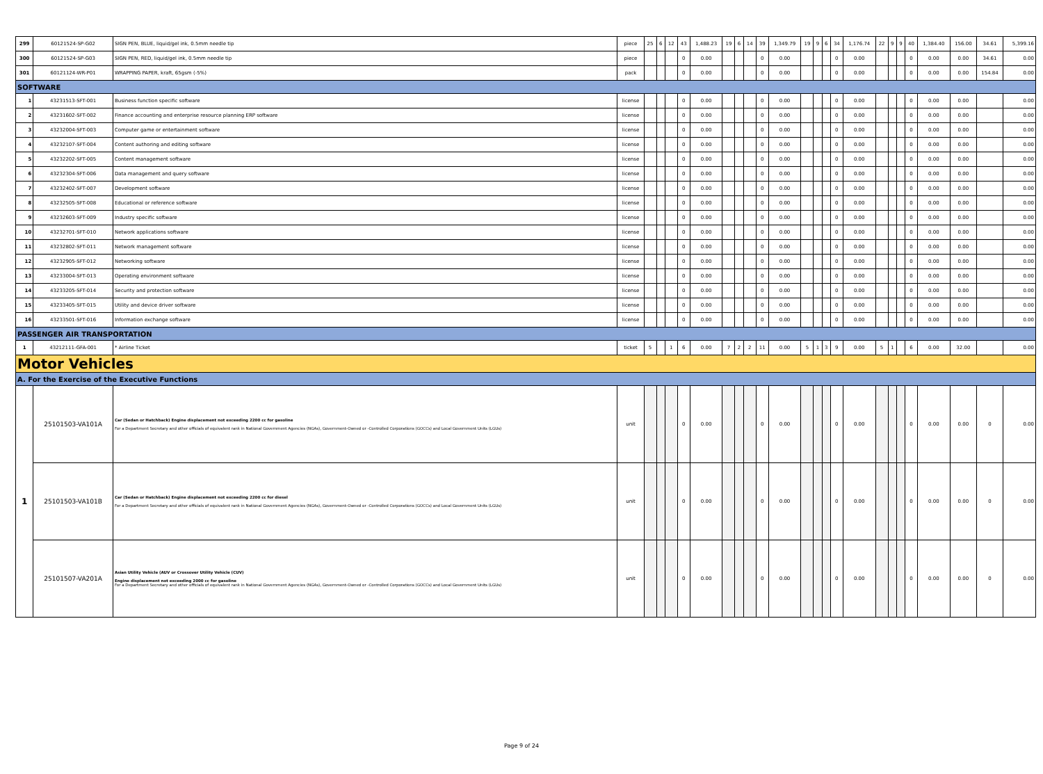| 299 | 60121524-SP-G02 | SIGN PEN, BLUE, liquid/gel ink, 0.5mm needle tip | piece | 25 | 6 | 12 | 43 | 1,488.23 | 19 | 6 | 14 | 39 | 1,349.79 | 19 | 9 | 6 | 34 | 1,176.74 | 22 | 9 | 9 | 40 | 1,384.40 | 156.00 | 34.61 | 5,399.16 |
| 300 | 60121524-SP-G03 | SIGN PEN, RED, liquid/gel ink, 0.5mm needle tip | piece | | | | 0 | 0.00 | | | | 0 | 0.00 | | | | 0 | 0.00 | | | | 0 | 0.00 | 0.00 | 34.61 | 0.00 |
| 301 | 60121124-WR-P01 | WRAPPING PAPER, kraft, 65gsm (-5%) | pack | | | | 0 | 0.00 | | | | 0 | 0.00 | | | | 0 | 0.00 | | | | 0 | 0.00 | 0.00 | 154.84 | 0.00 |
| SOFTWARE | | | | | | | | | | | | | | | | | | | | | | | | | | |
| 1 | 43231513-SFT-001 | Business function specific software | license | | | | 0 | 0.00 | | | | 0 | 0.00 | | | | 0 | 0.00 | | | | 0 | 0.00 | 0.00 | | 0.00 |
| 2 | 43231602-SFT-002 | Finance accounting and enterprise resource planning ERP software | license | | | | 0 | 0.00 | | | | 0 | 0.00 | | | | 0 | 0.00 | | | | 0 | 0.00 | 0.00 | | 0.00 |
| 3 | 43232004-SFT-003 | Computer game or entertainment software | license | | | | 0 | 0.00 | | | | 0 | 0.00 | | | | 0 | 0.00 | | | | 0 | 0.00 | 0.00 | | 0.00 |
| 4 | 43232107-SFT-004 | Content authoring and editing software | license | | | | 0 | 0.00 | | | | 0 | 0.00 | | | | 0 | 0.00 | | | | 0 | 0.00 | 0.00 | | 0.00 |
| 5 | 43232202-SFT-005 | Content management software | license | | | | 0 | 0.00 | | | | 0 | 0.00 | | | | 0 | 0.00 | | | | 0 | 0.00 | 0.00 | | 0.00 |
| 6 | 43232304-SFT-006 | Data management and query software | license | | | | 0 | 0.00 | | | | 0 | 0.00 | | | | 0 | 0.00 | | | | 0 | 0.00 | 0.00 | | 0.00 |
| 7 | 43232402-SFT-007 | Development software | license | | | | 0 | 0.00 | | | | 0 | 0.00 | | | | 0 | 0.00 | | | | 0 | 0.00 | 0.00 | | 0.00 |
| 8 | 43232505-SFT-008 | Educational or reference software | license | | | | 0 | 0.00 | | | | 0 | 0.00 | | | | 0 | 0.00 | | | | 0 | 0.00 | 0.00 | | 0.00 |
| 9 | 43232603-SFT-009 | Industry specific software | license | | | | 0 | 0.00 | | | | 0 | 0.00 | | | | 0 | 0.00 | | | | 0 | 0.00 | 0.00 | | 0.00 |
| 10 | 43232701-SFT-010 | Network applications software | license | | | | 0 | 0.00 | | | | 0 | 0.00 | | | | 0 | 0.00 | | | | 0 | 0.00 | 0.00 | | 0.00 |
| 11 | 43232802-SFT-011 | Network management software | license | | | | 0 | 0.00 | | | | 0 | 0.00 | | | | 0 | 0.00 | | | | 0 | 0.00 | 0.00 | | 0.00 |
| 12 | 43232905-SFT-012 | Networking software | license | | | | 0 | 0.00 | | | | 0 | 0.00 | | | | 0 | 0.00 | | | | 0 | 0.00 | 0.00 | | 0.00 |
| 13 | 43233004-SFT-013 | Operating environment software | license | | | | 0 | 0.00 | | | | 0 | 0.00 | | | | 0 | 0.00 | | | | 0 | 0.00 | 0.00 | | 0.00 |
| 14 | 43233205-SFT-014 | Security and protection software | license | | | | 0 | 0.00 | | | | 0 | 0.00 | | | | 0 | 0.00 | | | | 0 | 0.00 | 0.00 | | 0.00 |
| 15 | 43233405-SFT-015 | Utility and device driver software | license | | | | 0 | 0.00 | | | | 0 | 0.00 | | | | 0 | 0.00 | | | | 0 | 0.00 | 0.00 | | 0.00 |
| 16 | 43233501-SFT-016 | Information exchange software | license | | | | 0 | 0.00 | | | | 0 | 0.00 | | | | 0 | 0.00 | | | | 0 | 0.00 | 0.00 | | 0.00 |
| PASSENGER AIR TRANSPORTATION | | | | | | | | | | | | | | | | | | | | | | | | | | |
| 1 | 43212111-GFA-001 | * Airline Ticket | ticket | 5 | | 1 | 6 | 0.00 | 7 | 2 | 2 | 11 | 0.00 | 5 | 1 | 3 | 9 | 0.00 | 5 | 1 | | 6 | 0.00 | 32.00 | | 0.00 |
| Motor Vehicles | | | | | | | | | | | | | | | | | | | | | | | | | | |
| A. For the Exercise of the Executive Functions | | | | | | | | | | | | | | | | | | | | | | | | | | |
| 1 | 25101503-VA101A | Car (Sedan or Hatchback) Engine displacement not exceeding 2200 cc for gasoline For a Department Secretary and other officials of equivalent rank in National Government Agencies (NGAs), Government-Owned or -Controlled Corporations (GOCCs) and Local Government Units (LGUs) | unit | | | | 0 | 0.00 | | | | 0 | 0.00 | | | | 0 | 0.00 | | | | 0 | 0.00 | 0.00 | 0 | 0.00 |
| | 25101503-VA101B | Car (Sedan or Hatchback) Engine displacement not exceeding 2200 cc for diesel For a Department Secretary and other officials of equivalent rank in National Government Agencies (NGAs), Government-Owned or -Controlled Corporations (GOCCs) and Local Government Units (LGUs) | unit | | | | 0 | 0.00 | | | | 0 | 0.00 | | | | 0 | 0.00 | | | | 0 | 0.00 | 0.00 | 0 | 0.00 |
| | 25101507-VA201A | Asian Utility Vehicle (AUV or Crossover Utility Vehicle (CUV) Engine displacement not exceeding 2000 cc for gasoline For a Department Secretary and other officials of equivalent rank in National Government Agencies (NGAs), Government-Owned or -Controlled Corporations (GOCCs) and Local Government Units (LGUs) | unit | | | | 0 | 0.00 | | | | 0 | 0.00 | | | | 0 | 0.00 | | | | 0 | 0.00 | 0.00 | 0 | 0.00 |
Page 9 of 24